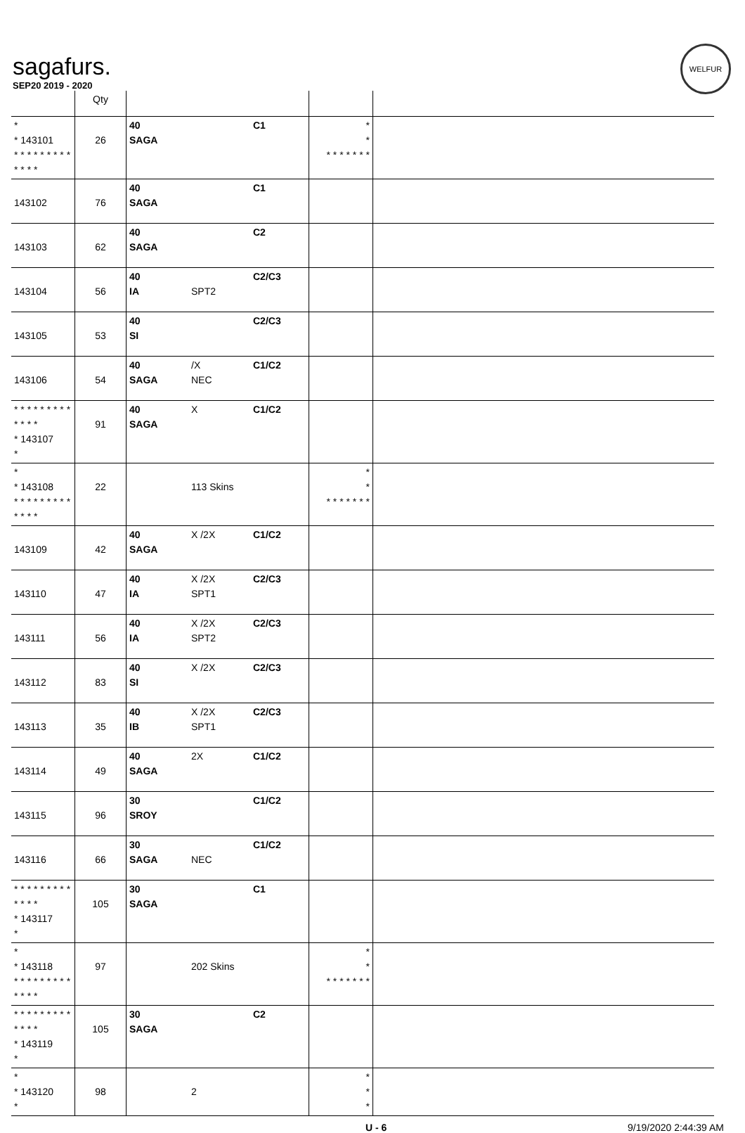WELFUR
sagafurs.
SEP20 2019 - 2020
| | Qty | | | | | |
| --- | --- | --- | --- | --- | --- | --- |
| * * 143101 * * * * * * * * * * * * * | 26 | 40 SAGA | | C1 | * * * * * * * * * | |
| 143102 | 76 | 40 SAGA | | C1 | | |
| 143103 | 62 | 40 SAGA | | C2 | | |
| 143104 | 56 | 40 IA | SPT2 | C2/C3 | | |
| 143105 | 53 | 40 SI | | C2/C3 | | |
| 143106 | 54 | 40 SAGA | /X NEC | C1/C2 | | |
| * * * * * * * * * * * * * * 143107 * | 91 | 40 SAGA | X | C1/C2 | | |
| * * 143108 * * * * * * * * * * * * * | 22 | | 113 Skins | | * * * * * * * * * | |
| 143109 | 42 | 40 SAGA | X /2X | C1/C2 | | |
| 143110 | 47 | 40 IA | X /2X SPT1 | C2/C3 | | |
| 143111 | 56 | 40 IA | X /2X SPT2 | C2/C3 | | |
| 143112 | 83 | 40 SI | X /2X | C2/C3 | | |
| 143113 | 35 | 40 IB | X /2X SPT1 | C2/C3 | | |
| 143114 | 49 | 40 SAGA | 2X | C1/C2 | | |
| 143115 | 96 | 30 SROY | | C1/C2 | | |
| 143116 | 66 | 30 SAGA | NEC | C1/C2 | | |
| * * * * * * * * * * * * * * 143117 * | 105 | 30 SAGA | | C1 | | |
| * * 143118 * * * * * * * * * * * * * | 97 | | 202 Skins | | * * * * * * * * * | |
| * * * * * * * * * * * * * * 143119 * | 105 | 30 SAGA | | C2 | | |
| * * 143120 * | 98 | | 2 | | * * * | |
U - 6 9/19/2020 2:44:39 AM